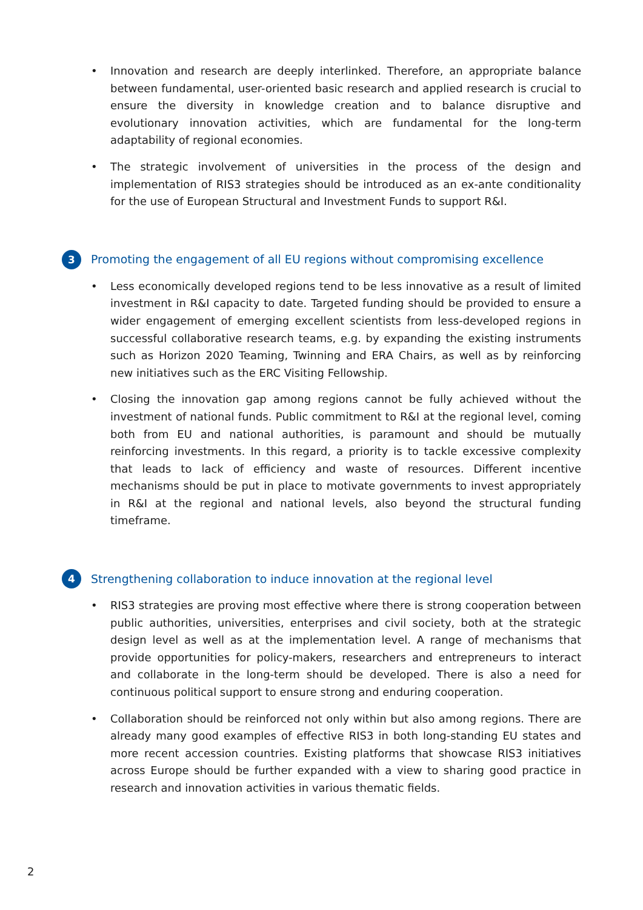• Innovation and research are deeply interlinked. Therefore, an appropriate balance between fundamental, user-oriented basic research and applied research is crucial to ensure the diversity in knowledge creation and to balance disruptive and evolutionary innovation activities, which are fundamental for the long-term adaptability of regional economies.
• The strategic involvement of universities in the process of the design and implementation of RIS3 strategies should be introduced as an ex-ante conditionality for the use of European Structural and Investment Funds to support R&I.
3 Promoting the engagement of all EU regions without compromising excellence
• Less economically developed regions tend to be less innovative as a result of limited investment in R&I capacity to date. Targeted funding should be provided to ensure a wider engagement of emerging excellent scientists from less-developed regions in successful collaborative research teams, e.g. by expanding the existing instruments such as Horizon 2020 Teaming, Twinning and ERA Chairs, as well as by reinforcing new initiatives such as the ERC Visiting Fellowship.
• Closing the innovation gap among regions cannot be fully achieved without the investment of national funds. Public commitment to R&I at the regional level, coming both from EU and national authorities, is paramount and should be mutually reinforcing investments. In this regard, a priority is to tackle excessive complexity that leads to lack of efficiency and waste of resources. Different incentive mechanisms should be put in place to motivate governments to invest appropriately in R&I at the regional and national levels, also beyond the structural funding timeframe.
4 Strengthening collaboration to induce innovation at the regional level
• RIS3 strategies are proving most effective where there is strong cooperation between public authorities, universities, enterprises and civil society, both at the strategic design level as well as at the implementation level. A range of mechanisms that provide opportunities for policy-makers, researchers and entrepreneurs to interact and collaborate in the long-term should be developed. There is also a need for continuous political support to ensure strong and enduring cooperation.
• Collaboration should be reinforced not only within but also among regions. There are already many good examples of effective RIS3 in both long-standing EU states and more recent accession countries. Existing platforms that showcase RIS3 initiatives across Europe should be further expanded with a view to sharing good practice in research and innovation activities in various thematic fields.
2